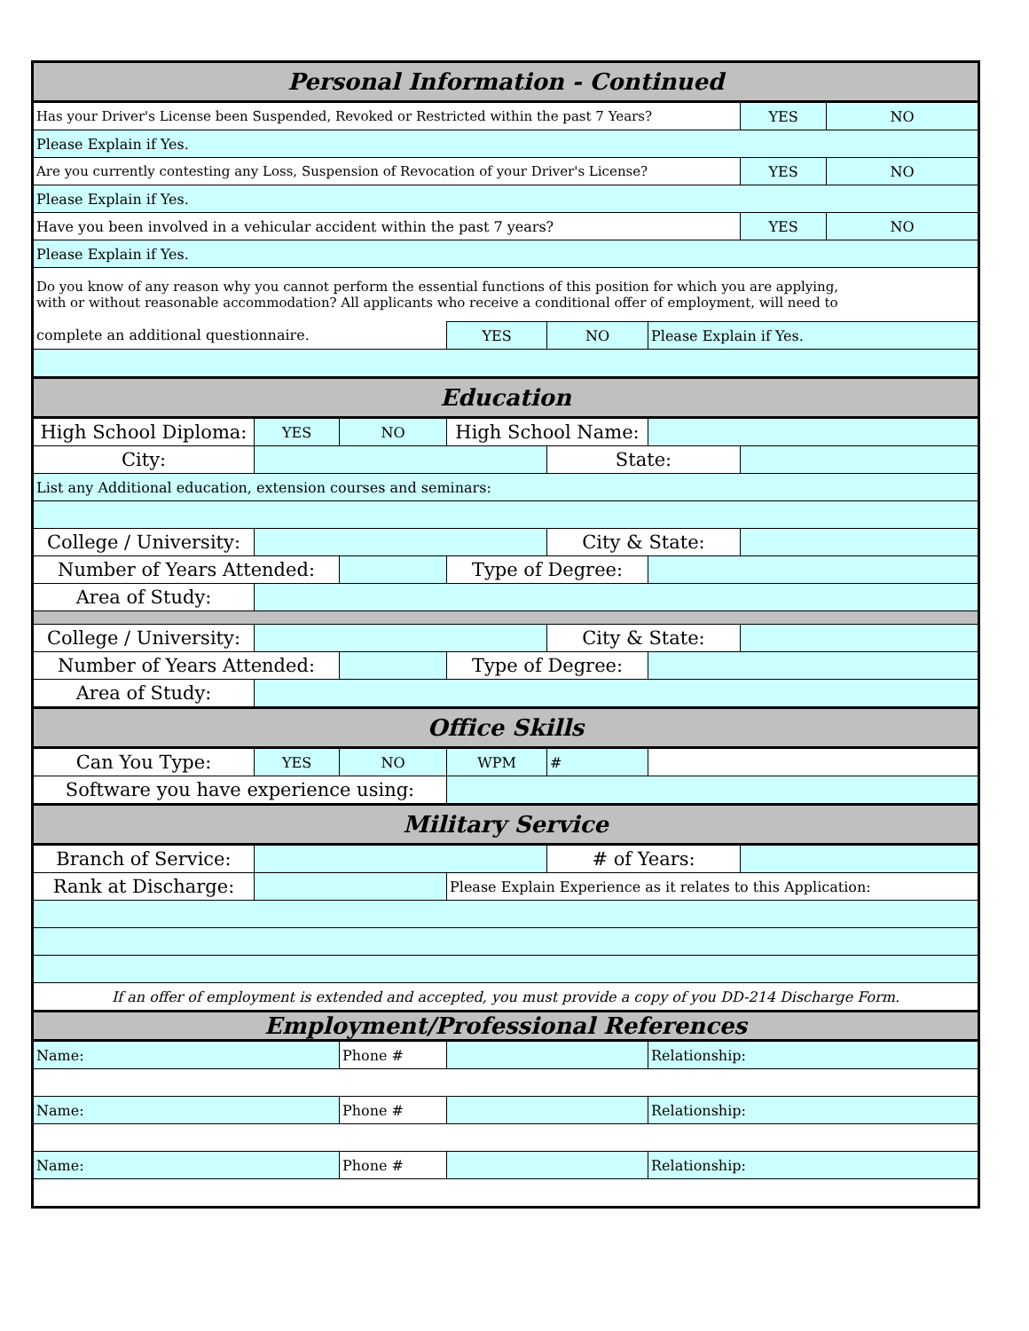| Personal Information - Continued | | | | | | | |
| Has your Driver's License been Suspended, Revoked or Restricted within the past 7 Years? | | | | | | YES | NO |
| Please Explain if Yes. | | | | | | | |
| Are you currently contesting any Loss, Suspension of Revocation of your Driver's License? | | | | | | YES | NO |
| Please Explain if Yes. | | | | | | | |
| Have you been involved in a vehicular accident within the past 7 years? | | | | | | YES | NO |
| Please Explain if Yes. | | | | | | | |
| Do you know of any reason why you cannot perform the essential functions of this position for which you are applying, with or without reasonable accommodation? All applicants who receive a conditional offer of employment, will need to | | | | | | | |
| complete an additional questionnaire. | | | YES | NO | Please Explain if Yes. | | |
| Education | | | | | | | |
| High School Diploma: | YES | NO | High School Name: | | | | |
| City: | | | | State: | | | |
| List any Additional education, extension courses and seminars: | | | | | | | |
| College / University: | | | | City & State: | | | |
| Number of Years Attended: | | | Type of Degree: | | | | |
| Area of Study: | | | | | | | |
| College / University: | | | | City & State: | | | |
| Number of Years Attended: | | | Type of Degree: | | | | |
| Area of Study: | | | | | | | |
| Office Skills | | | | | | | |
| Can You Type: | YES | NO | WPM | # | | | |
| Software you have experience using: | | | | | | | |
| Military Service | | | | | | | |
| Branch of Service: | | | | # of Years: | | | |
| Rank at Discharge: | | | Please Explain Experience as it relates to this Application: | | | | |
| If an offer of employment is extended and accepted, you must provide a copy of you DD-214 Discharge Form. | | | | | | | |
| Employment/Professional References | | | | | | | |
| Name: | | Phone # | | | Relationship: | | |
| Name: | | Phone # | | | Relationship: | | |
| Name: | | Phone # | | | Relationship: | | |